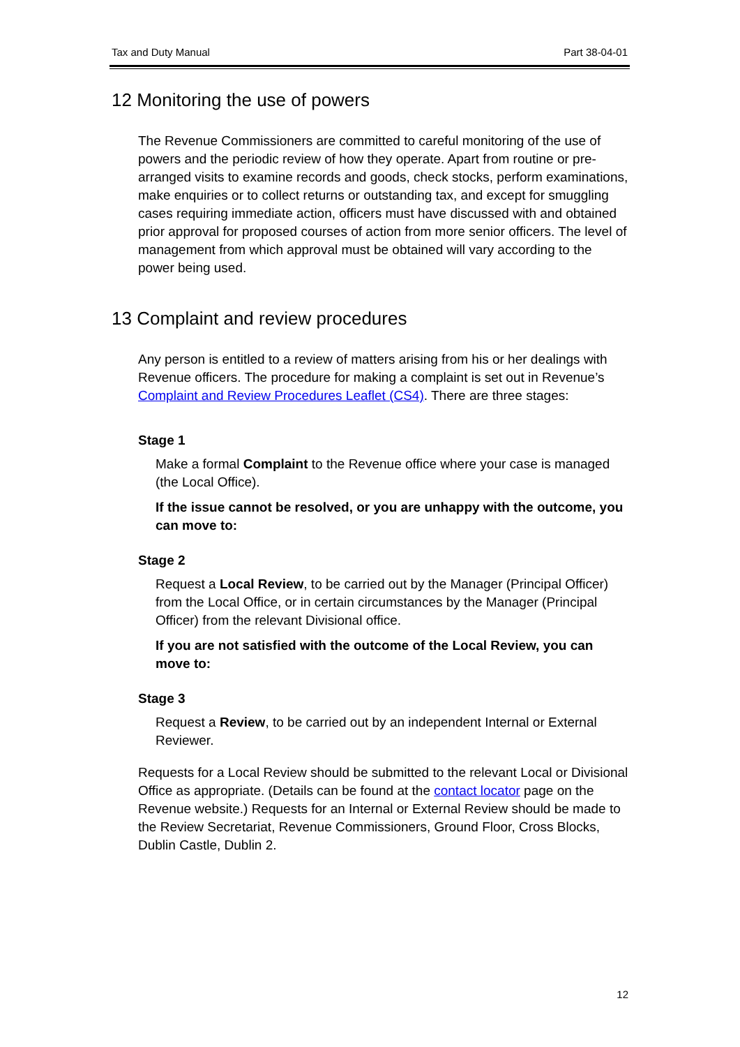Tax and Duty Manual Part 38-04-01
12 Monitoring the use of powers
The Revenue Commissioners are committed to careful monitoring of the use of powers and the periodic review of how they operate. Apart from routine or pre-arranged visits to examine records and goods, check stocks, perform examinations, make enquiries or to collect returns or outstanding tax, and except for smuggling cases requiring immediate action, officers must have discussed with and obtained prior approval for proposed courses of action from more senior officers. The level of management from which approval must be obtained will vary according to the power being used.
13 Complaint and review procedures
Any person is entitled to a review of matters arising from his or her dealings with Revenue officers. The procedure for making a complaint is set out in Revenue’s Complaint and Review Procedures Leaflet (CS4). There are three stages:
Stage 1
Make a formal Complaint to the Revenue office where your case is managed (the Local Office).
If the issue cannot be resolved, or you are unhappy with the outcome, you can move to:
Stage 2
Request a Local Review, to be carried out by the Manager (Principal Officer) from the Local Office, or in certain circumstances by the Manager (Principal Officer) from the relevant Divisional office.
If you are not satisfied with the outcome of the Local Review, you can move to:
Stage 3
Request a Review, to be carried out by an independent Internal or External Reviewer.
Requests for a Local Review should be submitted to the relevant Local or Divisional Office as appropriate. (Details can be found at the contact locator page on the Revenue website.) Requests for an Internal or External Review should be made to the Review Secretariat, Revenue Commissioners, Ground Floor, Cross Blocks, Dublin Castle, Dublin 2.
12